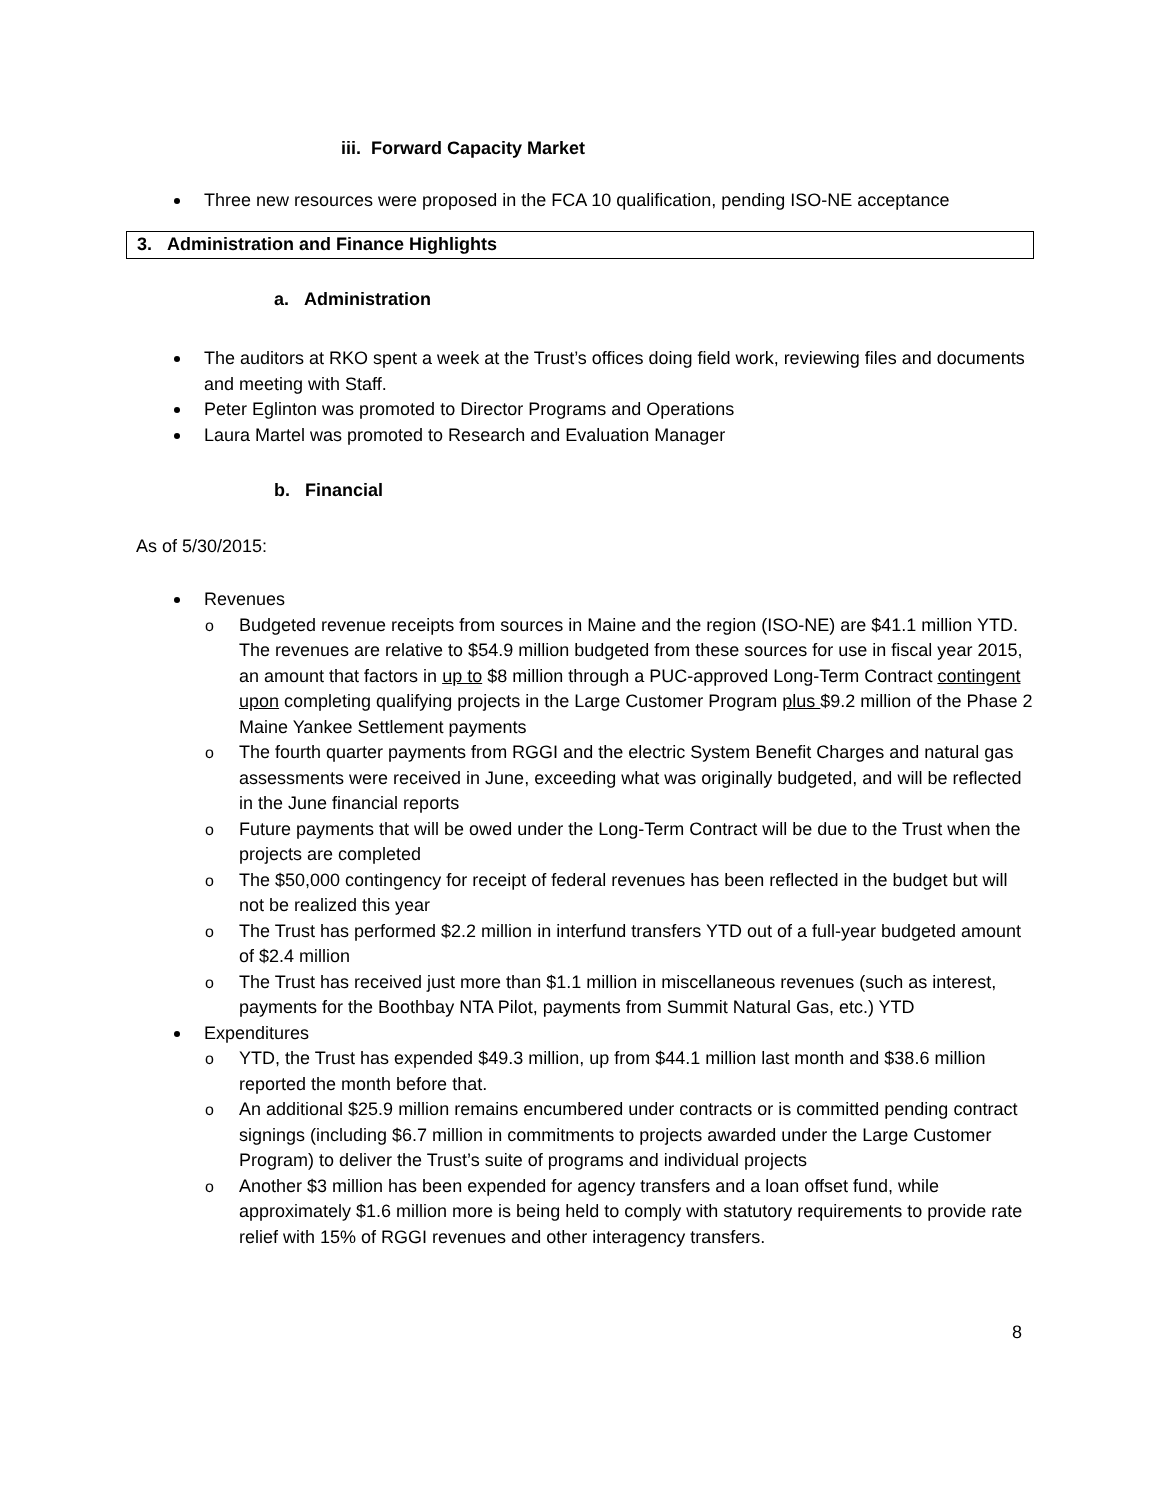iii. Forward Capacity Market
Three new resources were proposed in the FCA 10 qualification, pending ISO-NE acceptance
3. Administration and Finance Highlights
a. Administration
The auditors at RKO spent a week at the Trust’s offices doing field work, reviewing files and documents and meeting with Staff.
Peter Eglinton was promoted to Director Programs and Operations
Laura Martel was promoted to Research and Evaluation Manager
b. Financial
As of 5/30/2015:
Revenues
Budgeted revenue receipts from sources in Maine and the region (ISO-NE) are $41.1 million YTD. The revenues are relative to $54.9 million budgeted from these sources for use in fiscal year 2015, an amount that factors in up to $8 million through a PUC-approved Long-Term Contract contingent upon completing qualifying projects in the Large Customer Program plus $9.2 million of the Phase 2 Maine Yankee Settlement payments
The fourth quarter payments from RGGI and the electric System Benefit Charges and natural gas assessments were received in June, exceeding what was originally budgeted, and will be reflected in the June financial reports
Future payments that will be owed under the Long-Term Contract will be due to the Trust when the projects are completed
The $50,000 contingency for receipt of federal revenues has been reflected in the budget but will not be realized this year
The Trust has performed $2.2 million in interfund transfers YTD out of a full-year budgeted amount of $2.4 million
The Trust has received just more than $1.1 million in miscellaneous revenues (such as interest, payments for the Boothbay NTA Pilot, payments from Summit Natural Gas, etc.) YTD
Expenditures
YTD, the Trust has expended $49.3 million, up from $44.1 million last month and $38.6 million reported the month before that.
An additional $25.9 million remains encumbered under contracts or is committed pending contract signings (including $6.7 million in commitments to projects awarded under the Large Customer Program) to deliver the Trust’s suite of programs and individual projects
Another $3 million has been expended for agency transfers and a loan offset fund, while approximately $1.6 million more is being held to comply with statutory requirements to provide rate relief with 15% of RGGI revenues and other interagency transfers.
8